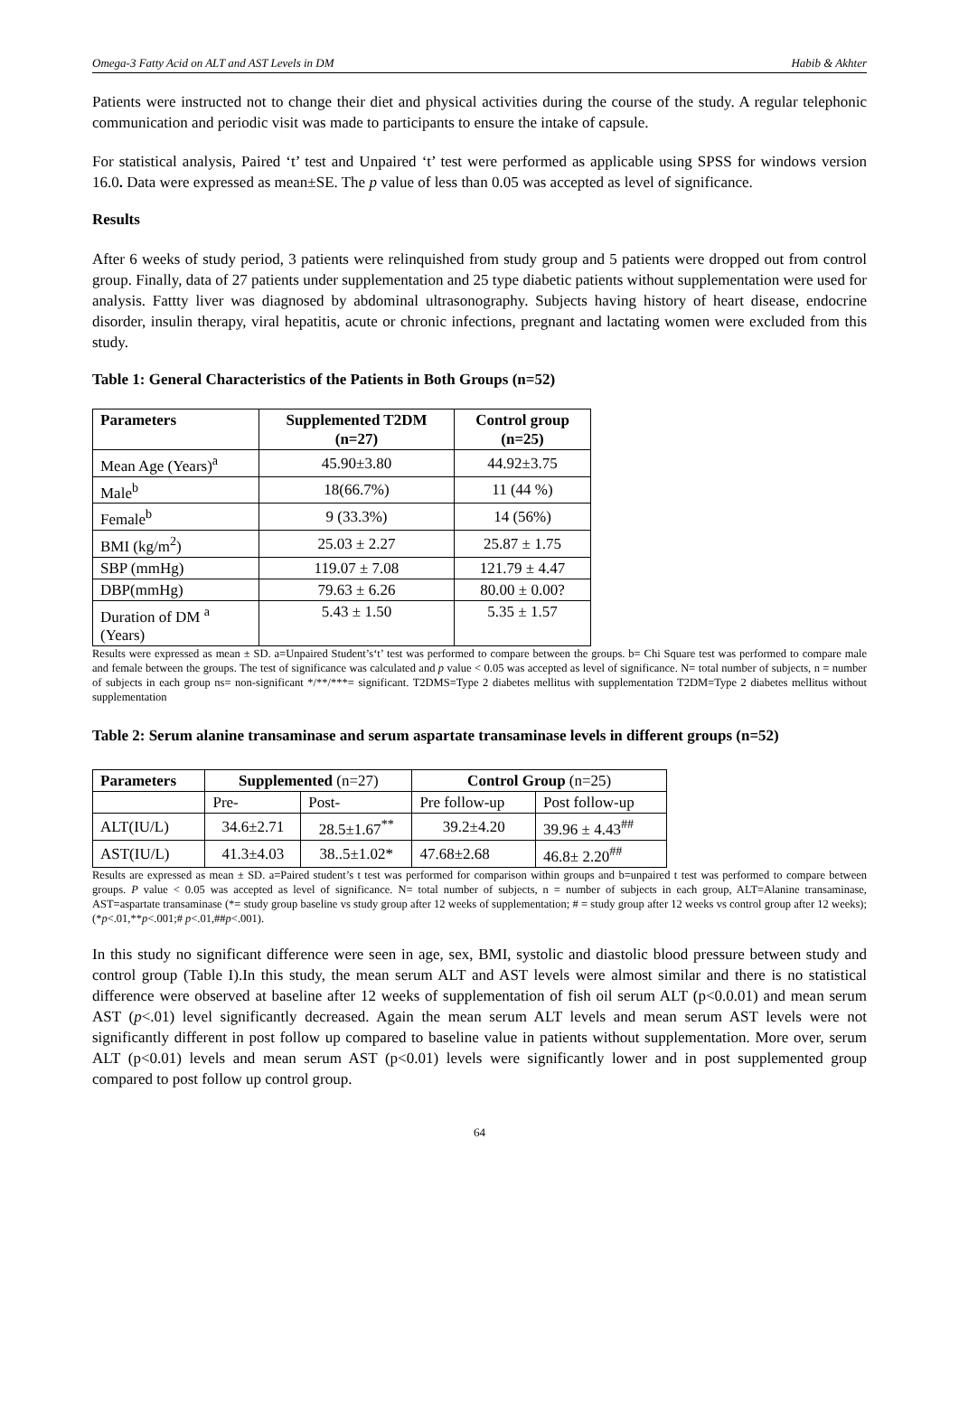Omega-3 Fatty Acid on ALT and AST Levels in DM Habib & Akhter
Patients were instructed not to change their diet and physical activities during the course of the study. A regular telephonic communication and periodic visit was made to participants to ensure the intake of capsule.
For statistical analysis, Paired ‘t’ test and Unpaired ‘t’ test were performed as applicable using SPSS for windows version 16.0. Data were expressed as mean±SE. The p value of less than 0.05 was accepted as level of significance.
Results
After 6 weeks of study period, 3 patients were relinquished from study group and 5 patients were dropped out from control group. Finally, data of 27 patients under supplementation and 25 type diabetic patients without supplementation were used for analysis. Fattty liver was diagnosed by abdominal ultrasonography. Subjects having history of heart disease, endocrine disorder, insulin therapy, viral hepatitis, acute or chronic infections, pregnant and lactating women were excluded from this study.
Table 1: General Characteristics of the Patients in Both Groups (n=52)
| Parameters | Supplemented T2DM (n=27) | Control group (n=25) |
| --- | --- | --- |
| Mean Age (Years)<sup>a</sup> | 45.90±3.80 | 44.92±3.75 |
| Male<sup>b</sup> | 18(66.7%) | 11 (44 %) |
| Female<sup>b</sup> | 9 (33.3%) | 14 (56%) |
| BMI (kg/m<sup>2</sup>) | 25.03 ± 2.27 | 25.87 ± 1.75 |
| SBP (mmHg) | 119.07 ± 7.08 | 121.79 ± 4.47 |
| DBP(mmHg) | 79.63 ± 6.26 | 80.00 ± 0.00? |
| Duration of DM <sup>a</sup> (Years) | 5.43 ± 1.50 | 5.35 ± 1.57 |
Results were expressed as mean ± SD. a=Unpaired Student’s‘t’ test was performed to compare between the groups. b= Chi Square test was performed to compare male and female between the groups. The test of significance was calculated and p value < 0.05 was accepted as level of significance. N= total number of subjects, n = number of subjects in each group ns= non-significant */**/***= significant. T2DMS=Type 2 diabetes mellitus with supplementation T2DM=Type 2 diabetes mellitus without supplementation
Table 2: Serum alanine transaminase and serum aspartate transaminase levels in different groups (n=52)
| Parameters | Supplemented (n=27) | | Control Group (n=25) | |
| --- | --- | --- | --- | --- |
| | Pre- | Post- | Pre follow-up | Post follow-up |
| ALT(IU/L) | 34.6±2.71 | 28.5±1.67<sup>**</sup> | 39.2±4.20 | 39.96 ± 4.43<sup>##</sup> |
| AST(IU/L) | 41.3±4.03 | 38..5±1.02* | 47.68±2.68 | 46.8± 2.20<sup>##</sup> |
Results are expressed as mean ± SD. a=Paired student’s t test was performed for comparison within groups and b=unpaired t test was performed to compare between groups. P value < 0.05 was accepted as level of significance. N= total number of subjects, n = number of subjects in each group, ALT=Alanine transaminase, AST=aspartate transaminase (*= study group baseline vs study group after 12 weeks of supplementation; # = study group after 12 weeks vs control group after 12 weeks); (*p<.01,**p<.001;# p<.01,##p<.001).
In this study no significant difference were seen in age, sex, BMI, systolic and diastolic blood pressure between study and control group (Table I).In this study, the mean serum ALT and AST levels were almost similar and there is no statistical difference were observed at baseline after 12 weeks of supplementation of fish oil serum ALT (p<0.0.01) and mean serum AST (p<.01) level significantly decreased. Again the mean serum ALT levels and mean serum AST levels were not significantly different in post follow up compared to baseline value in patients without supplementation. More over, serum ALT (p<0.01) levels and mean serum AST (p<0.01) levels were significantly lower and in post supplemented group compared to post follow up control group.
64